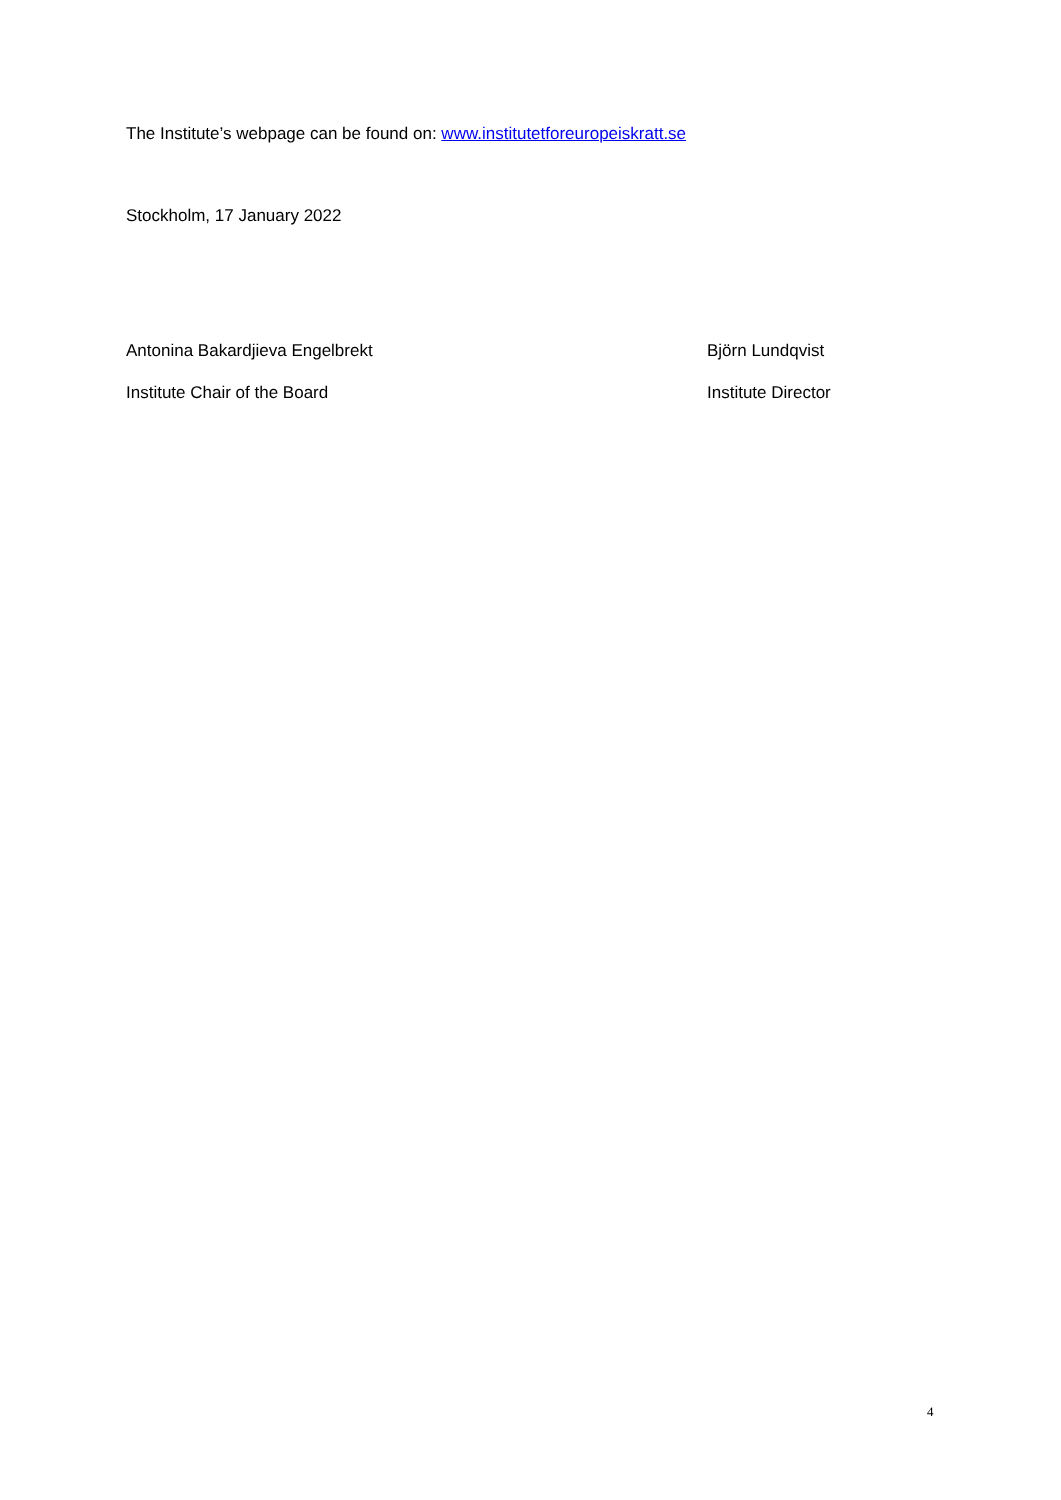The Institute’s webpage can be found on: www.institutetforeuropeiskratt.se
Stockholm, 17 January 2022
Antonina Bakardjieva Engelbrekt
Institute Chair of the Board
Björn Lundqvist
Institute Director
4